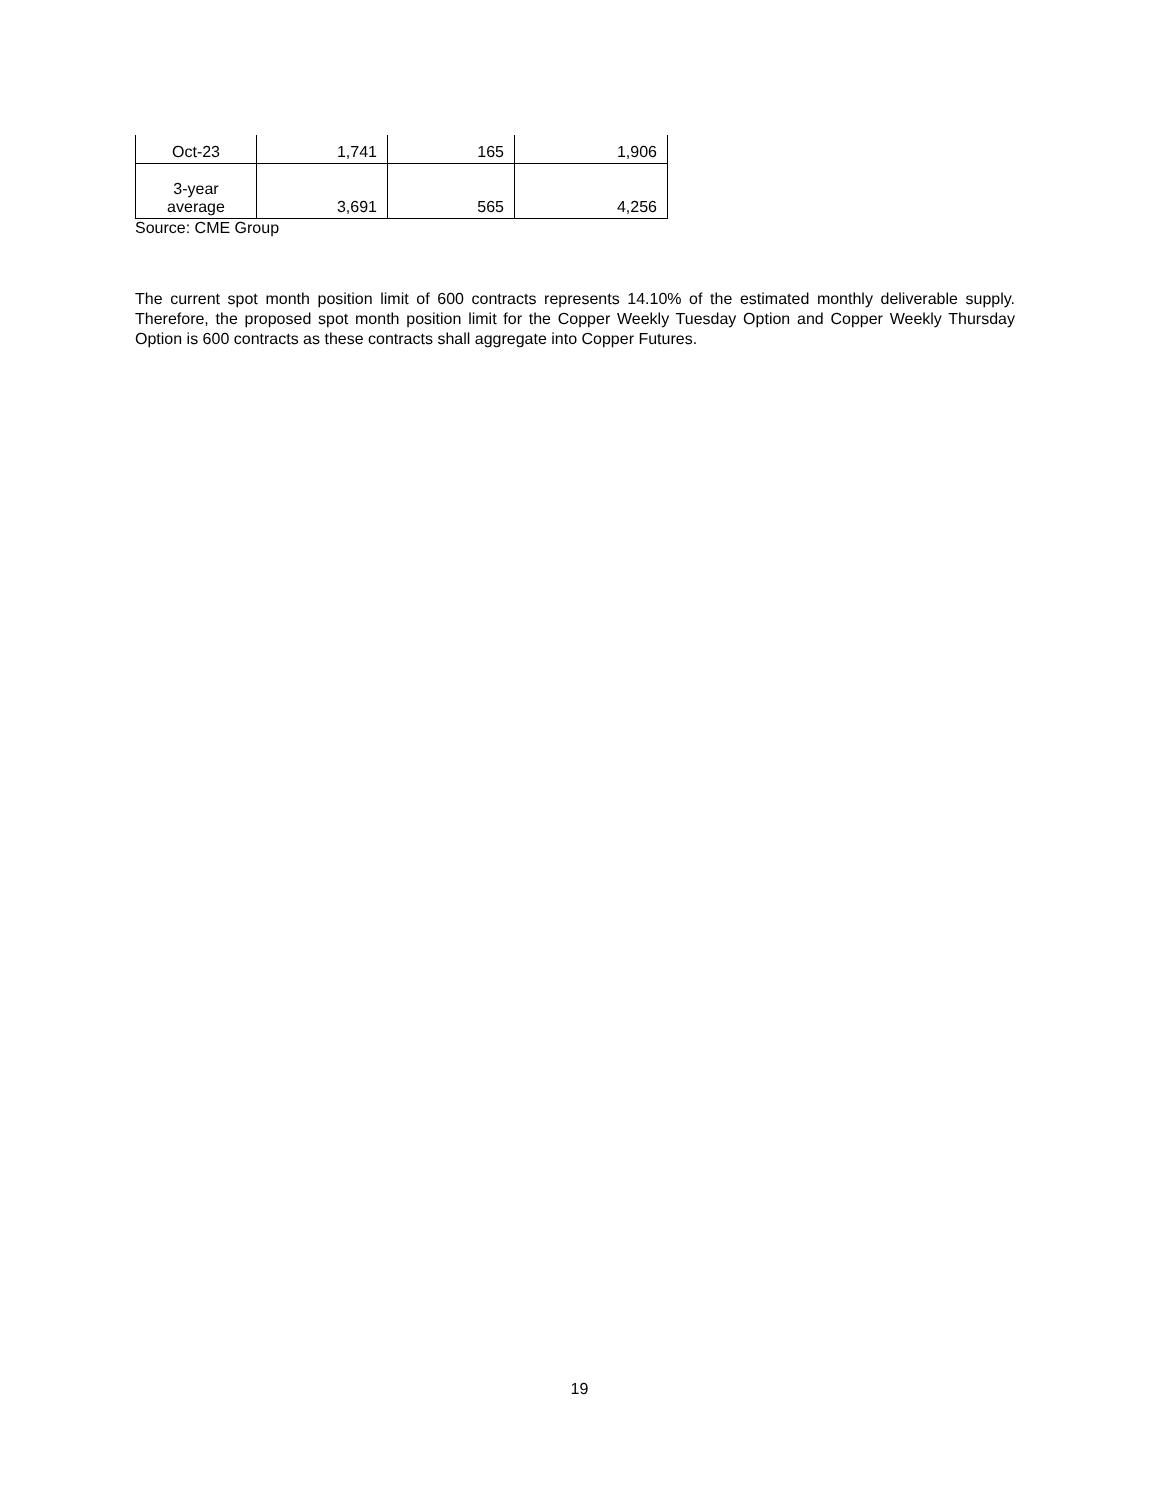| Oct-23 | 1,741 | 165 | 1,906 |
| 3-year average | 3,691 | 565 | 4,256 |
Source: CME Group
The current spot month position limit of 600 contracts represents 14.10% of the estimated monthly deliverable supply. Therefore, the proposed spot month position limit for the Copper Weekly Tuesday Option and Copper Weekly Thursday Option is 600 contracts as these contracts shall aggregate into Copper Futures.
19